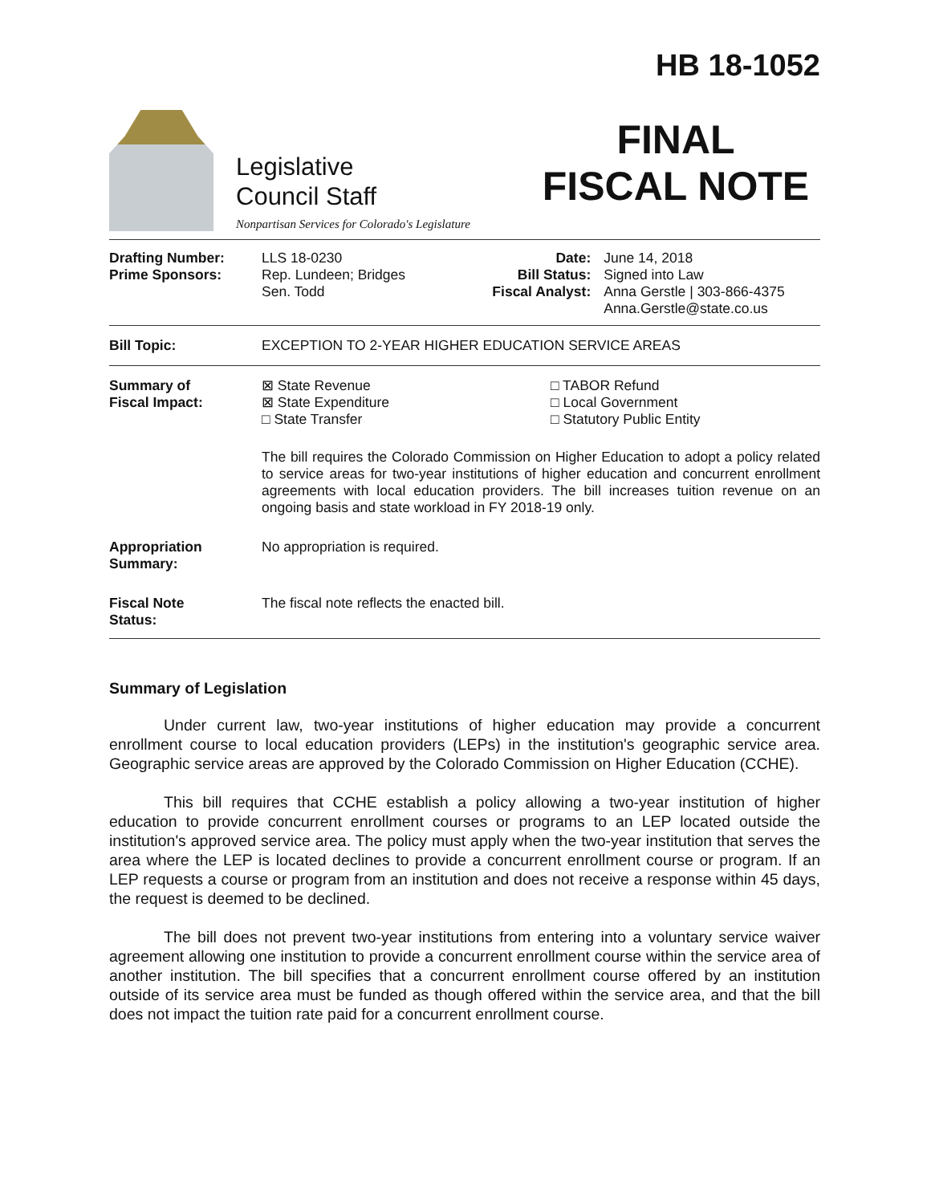Legislative
Council Staff
Nonpartisan Services for Colorado's Legislature
HB 18-1052
FINAL
FISCAL NOTE
| Drafting Number: Prime Sponsors: | LLS 18-0230 Rep. Lundeen; Bridges Sen. Todd | Date: Bill Status: Fiscal Analyst: | June 14, 2018 Signed into Law Anna Gerstle / 303-866-4375 Anna.Gerstle@state.co.us |
| Bill Topic: | EXCEPTION TO 2-YEAR HIGHER EDUCATION SERVICE AREAS |
| Summary of Fiscal Impact: | ⊠ State Revenue ⊠ State Expenditure □ State Transfer □ TABOR Refund □ Local Government □ Statutory Public Entity The bill requires the Colorado Commission on Higher Education to adopt a policy related to service areas for two-year institutions of higher education and concurrent enrollment agreements with local education providers. The bill increases tuition revenue on an ongoing basis and state workload in FY 2018-19 only. |
| Appropriation Summary: | No appropriation is required. |
| Fiscal Note Status: | The fiscal note reflects the enacted bill. |
Summary of Legislation
Under current law, two-year institutions of higher education may provide a concurrent enrollment course to local education providers (LEPs) in the institution's geographic service area. Geographic service areas are approved by the Colorado Commission on Higher Education (CCHE).
This bill requires that CCHE establish a policy allowing a two-year institution of higher education to provide concurrent enrollment courses or programs to an LEP located outside the institution's approved service area. The policy must apply when the two-year institution that serves the area where the LEP is located declines to provide a concurrent enrollment course or program. If an LEP requests a course or program from an institution and does not receive a response within 45 days, the request is deemed to be declined.
The bill does not prevent two-year institutions from entering into a voluntary service waiver agreement allowing one institution to provide a concurrent enrollment course within the service area of another institution. The bill specifies that a concurrent enrollment course offered by an institution outside of its service area must be funded as though offered within the service area, and that the bill does not impact the tuition rate paid for a concurrent enrollment course.